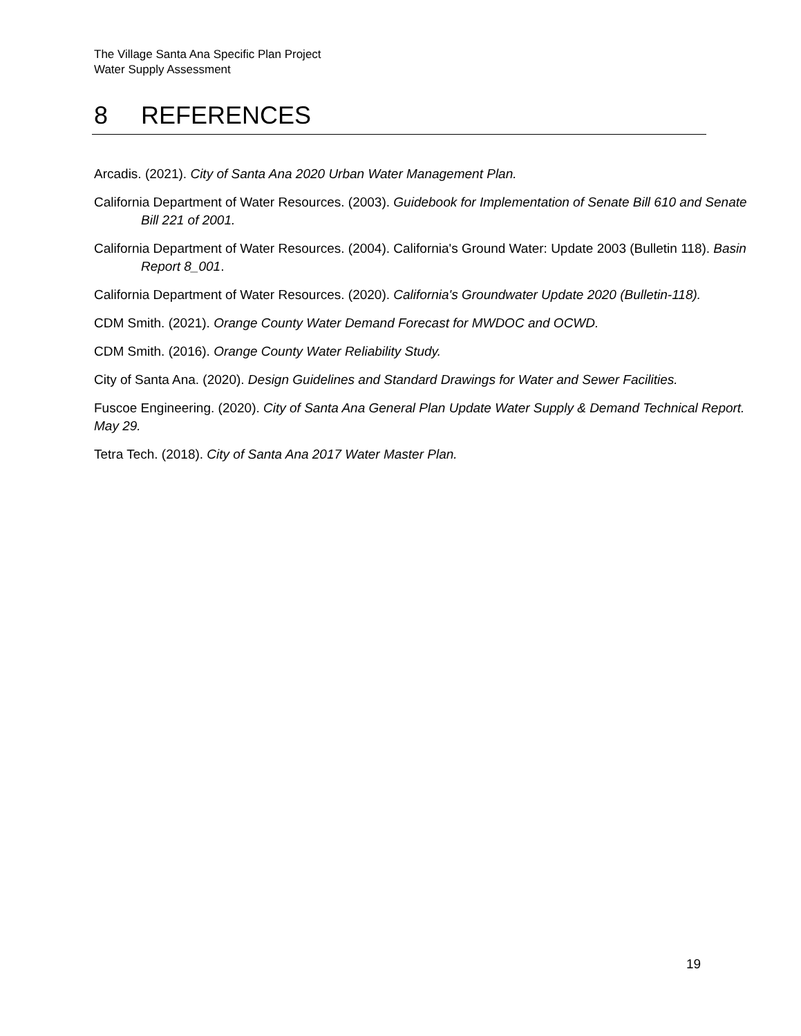The Village Santa Ana Specific Plan Project
Water Supply Assessment
8 REFERENCES
Arcadis. (2021). City of Santa Ana 2020 Urban Water Management Plan.
California Department of Water Resources. (2003). Guidebook for Implementation of Senate Bill 610 and Senate Bill 221 of 2001.
California Department of Water Resources. (2004). California's Ground Water: Update 2003 (Bulletin 118). Basin Report 8_001.
California Department of Water Resources. (2020). California's Groundwater Update 2020 (Bulletin-118).
CDM Smith. (2021). Orange County Water Demand Forecast for MWDOC and OCWD.
CDM Smith. (2016). Orange County Water Reliability Study.
City of Santa Ana. (2020). Design Guidelines and Standard Drawings for Water and Sewer Facilities.
Fuscoe Engineering. (2020). City of Santa Ana General Plan Update Water Supply & Demand Technical Report. May 29.
Tetra Tech. (2018). City of Santa Ana 2017 Water Master Plan.
19